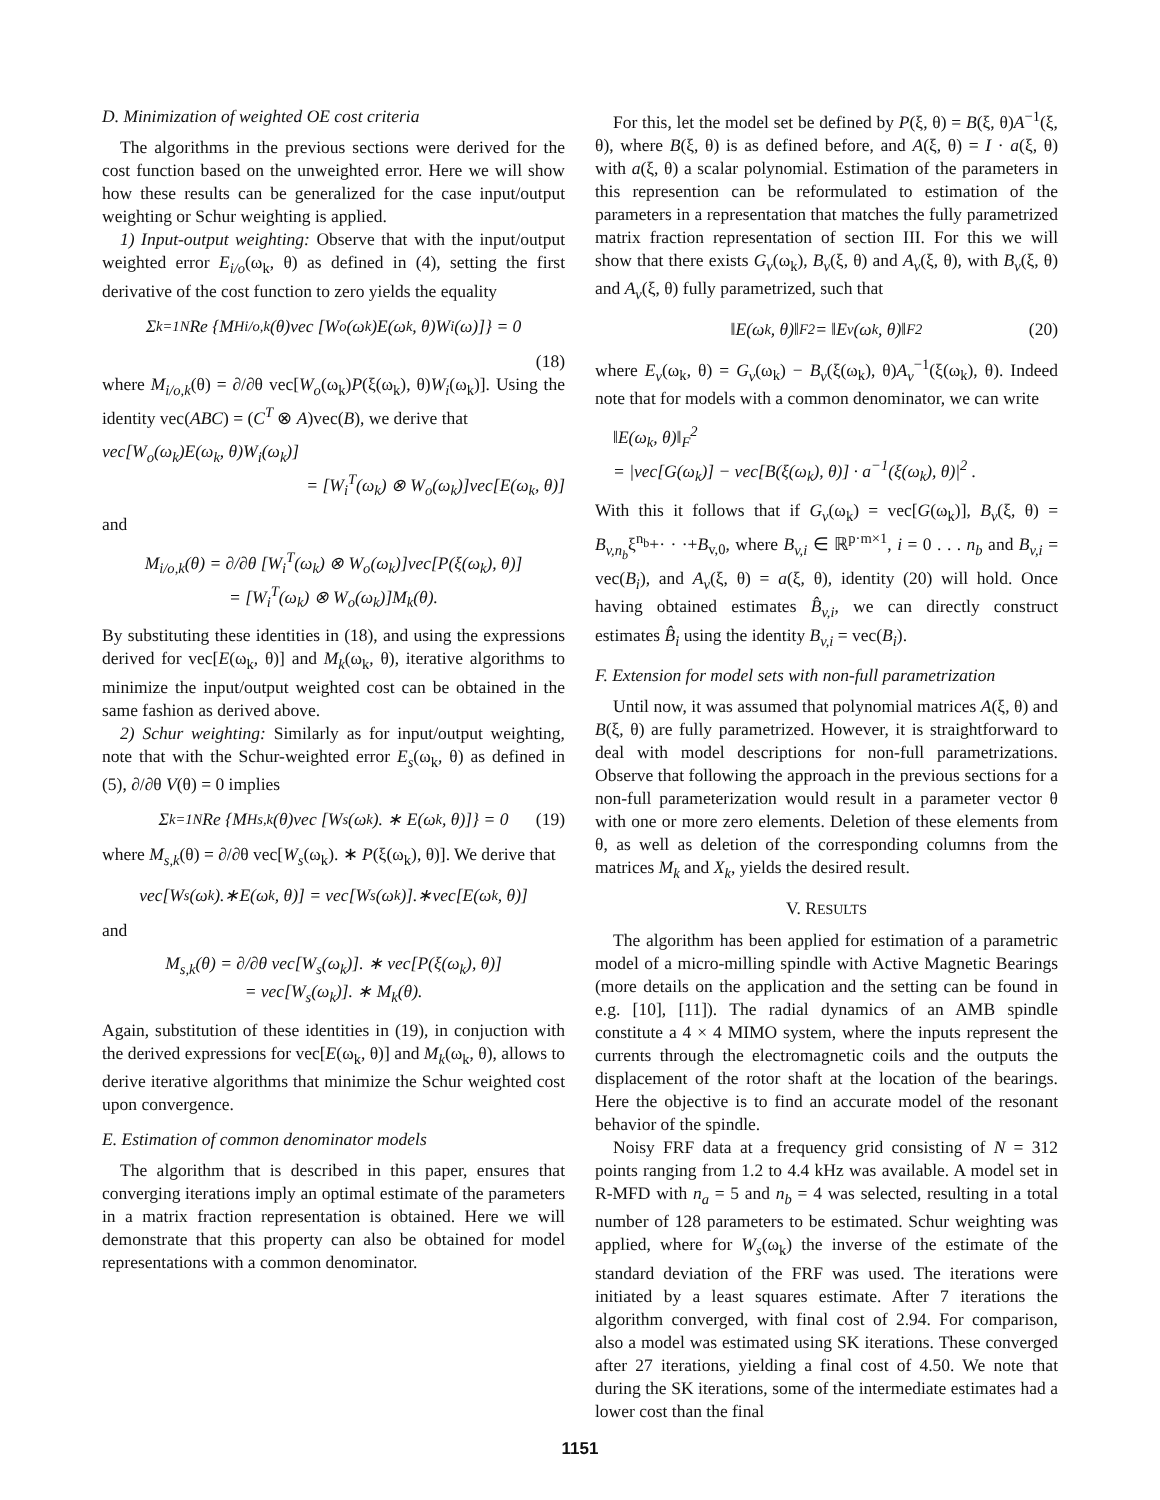D. Minimization of weighted OE cost criteria
The algorithms in the previous sections were derived for the cost function based on the unweighted error. Here we will show how these results can be generalized for the case input/output weighting or Schur weighting is applied.
1) Input-output weighting: Observe that with the input/output weighted error E<sub>i/o</sub>(ω<sub>k</sub>, θ) as defined in (4), setting the first derivative of the cost function to zero yields the equality
Σ<sub>k=1</sub><sup>N</sup> Re {M<sup>H</sup><sub>i/o,k</sub>(θ)vec [W<sub>o</sub>(ω<sub>k</sub>)E(ω<sub>k</sub>, θ)W<sub>i</sub>(ω)]} = 0
(18)
where M<sub>i/o,k</sub>(θ) = ∂/∂θ vec[W<sub>o</sub>(ω<sub>k</sub>)P(ξ(ω<sub>k</sub>), θ)W<sub>i</sub>(ω<sub>k</sub>)]. Using the identity vec(ABC) = (C<sup>T</sup> ⊗ A)vec(B), we derive that
vec[W<sub>o</sub>(ω<sub>k</sub>)E(ω<sub>k</sub>, θ)W<sub>i</sub>(ω<sub>k</sub>)]
= [W<sub>i</sub><sup>T</sup>(ω<sub>k</sub>) ⊗ W<sub>o</sub>(ω<sub>k</sub>)]vec[E(ω<sub>k</sub>, θ)]
and
M<sub>i/o,k</sub>(θ) = ∂/∂θ [W<sub>i</sub><sup>T</sup>(ω<sub>k</sub>) ⊗ W<sub>o</sub>(ω<sub>k</sub>)]vec[P(ξ(ω<sub>k</sub>), θ)]
= [W<sub>i</sub><sup>T</sup>(ω<sub>k</sub>) ⊗ W<sub>o</sub>(ω<sub>k</sub>)]M<sub>k</sub>(θ).
By substituting these identities in (18), and using the expressions derived for vec[E(ω<sub>k</sub>, θ)] and M<sub>k</sub>(ω<sub>k</sub>, θ), iterative algorithms to minimize the input/output weighted cost can be obtained in the same fashion as derived above.
2) Schur weighting: Similarly as for input/output weighting, note that with the Schur-weighted error E<sub>s</sub>(ω<sub>k</sub>, θ) as defined in (5), ∂/∂θ V(θ) = 0 implies
Σ<sub>k=1</sub><sup>N</sup> Re {M<sup>H</sup><sub>s,k</sub>(θ)vec [W<sub>s</sub>(ω<sub>k</sub>). ∗ E(ω<sub>k</sub>, θ)]} = 0 (19)
where M<sub>s,k</sub>(θ) = ∂/∂θ vec[W<sub>s</sub>(ω<sub>k</sub>). ∗ P(ξ(ω<sub>k</sub>), θ)]. We derive that
vec[W<sub>s</sub>(ω<sub>k</sub>).∗E(ω<sub>k</sub>, θ)] = vec[W<sub>s</sub>(ω<sub>k</sub>)].∗vec[E(ω<sub>k</sub>, θ)]
and
M<sub>s,k</sub>(θ) = ∂/∂θ vec[W<sub>s</sub>(ω<sub>k</sub>)]. ∗ vec[P(ξ(ω<sub>k</sub>), θ)]
= vec[W<sub>s</sub>(ω<sub>k</sub>)]. ∗ M<sub>k</sub>(θ).
Again, substitution of these identities in (19), in conjuction with the derived expressions for vec[E(ω<sub>k</sub>, θ)] and M<sub>k</sub>(ω<sub>k</sub>, θ), allows to derive iterative algorithms that minimize the Schur weighted cost upon convergence.
E. Estimation of common denominator models
The algorithm that is described in this paper, ensures that converging iterations imply an optimal estimate of the parameters in a matrix fraction representation is obtained. Here we will demonstrate that this property can also be obtained for model representations with a common denominator.
For this, let the model set be defined by P(ξ, θ) = B(ξ, θ)A<sup>−1</sup>(ξ, θ), where B(ξ, θ) is as defined before, and A(ξ, θ) = I · a(ξ, θ) with a(ξ, θ) a scalar polynomial. Estimation of the parameters in this represention can be reformulated to estimation of the parameters in a representation that matches the fully parametrized matrix fraction representation of section III. For this we will show that there exists G<sub>v</sub>(ω<sub>k</sub>), B<sub>v</sub>(ξ, θ) and A<sub>v</sub>(ξ, θ), with B<sub>v</sub>(ξ, θ) and A<sub>v</sub>(ξ, θ) fully parametrized, such that
‖E(ω<sub>k</sub>, θ)‖<sub>F</sub><sup>2</sup> = ‖E<sub>v</sub>(ω<sub>k</sub>, θ)‖<sub>F</sub><sup>2</sup> (20)
where E<sub>v</sub>(ω<sub>k</sub>, θ) = G<sub>v</sub>(ω<sub>k</sub>) − B<sub>v</sub>(ξ(ω<sub>k</sub>), θ)A<sub>v</sub><sup>−1</sup>(ξ(ω<sub>k</sub>), θ). Indeed note that for models with a common denominator, we can write
‖E(ω<sub>k</sub>, θ)‖<sub>F</sub><sup>2</sup>
= |vec[G(ω<sub>k</sub>)] − vec[B(ξ(ω<sub>k</sub>), θ)] · a<sup>−1</sup>(ξ(ω<sub>k</sub>), θ)|<sup>2</sup> .
With this it follows that if G<sub>v</sub>(ω<sub>k</sub>) = vec[G(ω<sub>k</sub>)], B<sub>v</sub>(ξ, θ) = B<sub>v,n<sub>b</sub></sub>ξ<sup>n<sub>b</sub></sup>+· · ·+B<sub>v,0</sub>, where B<sub>v,i</sub> ∈ ℝ<sup>p·m×1</sup>, i = 0 . . . n<sub>b</sub> and B<sub>v,i</sub> = vec(B<sub>i</sub>), and A<sub>v</sub>(ξ, θ) = a(ξ, θ), identity (20) will hold. Once having obtained estimates B̂<sub>v,i</sub>, we can directly construct estimates B̂<sub>i</sub> using the identity B<sub>v,i</sub> = vec(B<sub>i</sub>).
F. Extension for model sets with non-full parametrization
Until now, it was assumed that polynomial matrices A(ξ, θ) and B(ξ, θ) are fully parametrized. However, it is straightforward to deal with model descriptions for non-full parametrizations. Observe that following the approach in the previous sections for a non-full parameterization would result in a parameter vector θ with one or more zero elements. Deletion of these elements from θ, as well as deletion of the corresponding columns from the matrices M<sub>k</sub> and X<sub>k</sub>, yields the desired result.
V. RESULTS
The algorithm has been applied for estimation of a parametric model of a micro-milling spindle with Active Magnetic Bearings (more details on the application and the setting can be found in e.g. [10], [11]). The radial dynamics of an AMB spindle constitute a 4 × 4 MIMO system, where the inputs represent the currents through the electromagnetic coils and the outputs the displacement of the rotor shaft at the location of the bearings. Here the objective is to find an accurate model of the resonant behavior of the spindle.
Noisy FRF data at a frequency grid consisting of N = 312 points ranging from 1.2 to 4.4 kHz was available. A model set in R-MFD with n<sub>a</sub> = 5 and n<sub>b</sub> = 4 was selected, resulting in a total number of 128 parameters to be estimated. Schur weighting was applied, where for W<sub>s</sub>(ω<sub>k</sub>) the inverse of the estimate of the standard deviation of the FRF was used. The iterations were initiated by a least squares estimate. After 7 iterations the algorithm converged, with final cost of 2.94. For comparison, also a model was estimated using SK iterations. These converged after 27 iterations, yielding a final cost of 4.50. We note that during the SK iterations, some of the intermediate estimates had a lower cost than the final
1151